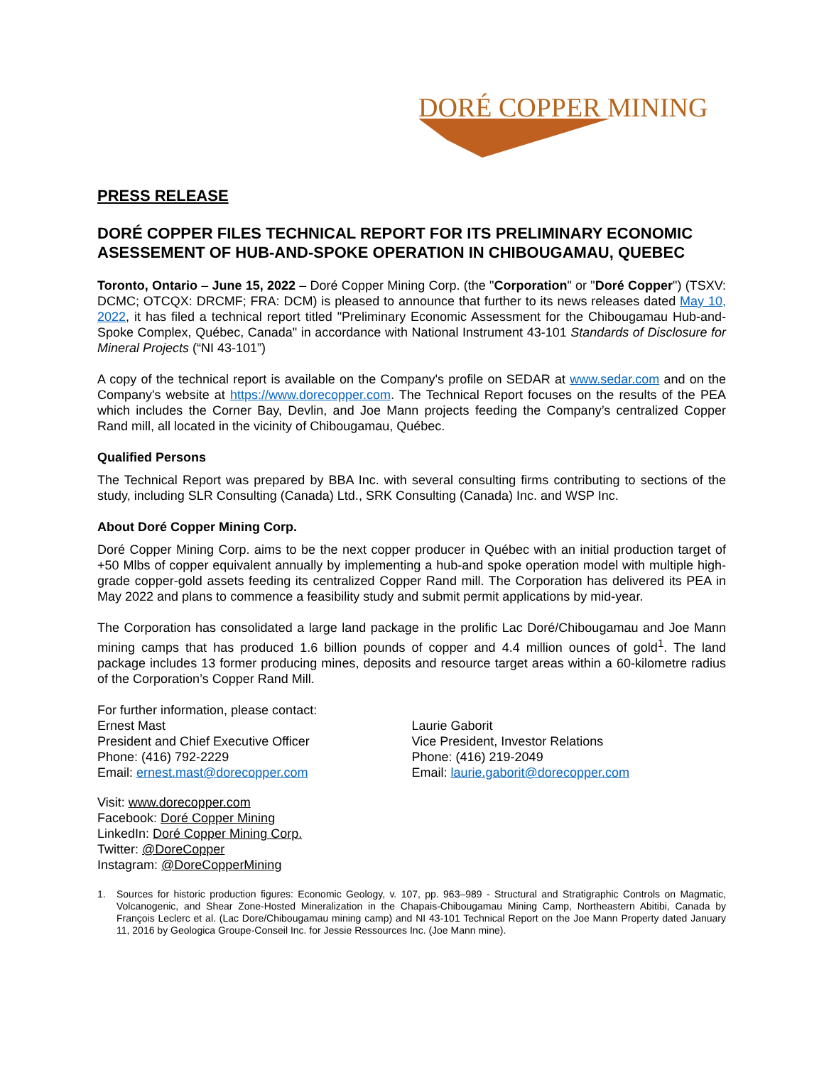DORÉ COPPER MINING
PRESS RELEASE
DORÉ COPPER FILES TECHNICAL REPORT FOR ITS PRELIMINARY ECONOMIC ASESSEMENT OF HUB-AND-SPOKE OPERATION IN CHIBOUGAMAU, QUEBEC
Toronto, Ontario – June 15, 2022 – Doré Copper Mining Corp. (the "Corporation" or "Doré Copper") (TSXV: DCMC; OTCQX: DRCMF; FRA: DCM) is pleased to announce that further to its news releases dated May 10, 2022, it has filed a technical report titled "Preliminary Economic Assessment for the Chibougamau Hub-and-Spoke Complex, Québec, Canada" in accordance with National Instrument 43-101 Standards of Disclosure for Mineral Projects (“NI 43-101”)
A copy of the technical report is available on the Company's profile on SEDAR at www.sedar.com and on the Company's website at https://www.dorecopper.com. The Technical Report focuses on the results of the PEA which includes the Corner Bay, Devlin, and Joe Mann projects feeding the Company’s centralized Copper Rand mill, all located in the vicinity of Chibougamau, Québec.
Qualified Persons
The Technical Report was prepared by BBA Inc. with several consulting firms contributing to sections of the study, including SLR Consulting (Canada) Ltd., SRK Consulting (Canada) Inc. and WSP Inc.
About Doré Copper Mining Corp.
Doré Copper Mining Corp. aims to be the next copper producer in Québec with an initial production target of +50 Mlbs of copper equivalent annually by implementing a hub-and spoke operation model with multiple high-grade copper-gold assets feeding its centralized Copper Rand mill. The Corporation has delivered its PEA in May 2022 and plans to commence a feasibility study and submit permit applications by mid-year.
The Corporation has consolidated a large land package in the prolific Lac Doré/Chibougamau and Joe Mann mining camps that has produced 1.6 billion pounds of copper and 4.4 million ounces of gold<sup>1</sup>. The land package includes 13 former producing mines, deposits and resource target areas within a 60-kilometre radius of the Corporation’s Copper Rand Mill.
For further information, please contact:
Ernest Mast
President and Chief Executive Officer
Phone: (416) 792-2229
Email: ernest.mast@dorecopper.com
Laurie Gaborit
Vice President, Investor Relations
Phone: (416) 219-2049
Email: laurie.gaborit@dorecopper.com
Visit: www.dorecopper.com
Facebook: Doré Copper Mining
LinkedIn: Doré Copper Mining Corp.
Twitter: @DoreCopper
Instagram: @DoreCopperMining
1. Sources for historic production figures: Economic Geology, v. 107, pp. 963–989 - Structural and Stratigraphic Controls on Magmatic, Volcanogenic, and Shear Zone-Hosted Mineralization in the Chapais-Chibougamau Mining Camp, Northeastern Abitibi, Canada by François Leclerc et al. (Lac Dore/Chibougamau mining camp) and NI 43-101 Technical Report on the Joe Mann Property dated January 11, 2016 by Geologica Groupe-Conseil Inc. for Jessie Ressources Inc. (Joe Mann mine).